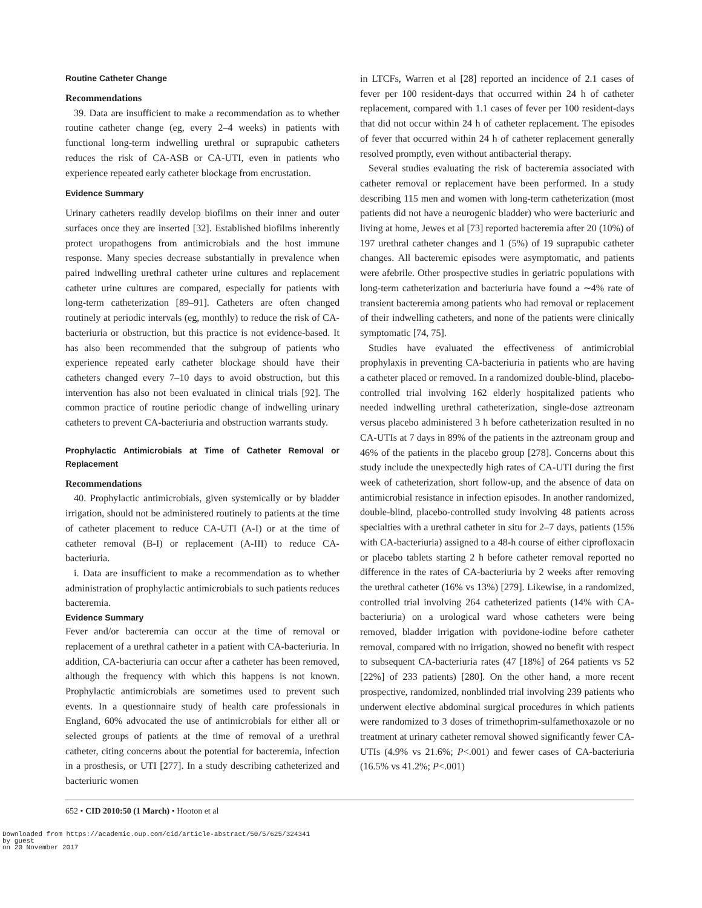Routine Catheter Change
Recommendations
39. Data are insufficient to make a recommendation as to whether routine catheter change (eg, every 2–4 weeks) in patients with functional long-term indwelling urethral or suprapubic catheters reduces the risk of CA-ASB or CA-UTI, even in patients who experience repeated early catheter blockage from encrustation.
Evidence Summary
Urinary catheters readily develop biofilms on their inner and outer surfaces once they are inserted [32]. Established biofilms inherently protect uropathogens from antimicrobials and the host immune response. Many species decrease substantially in prevalence when paired indwelling urethral catheter urine cultures and replacement catheter urine cultures are compared, especially for patients with long-term catheterization [89–91]. Catheters are often changed routinely at periodic intervals (eg, monthly) to reduce the risk of CA-bacteriuria or obstruction, but this practice is not evidence-based. It has also been recommended that the subgroup of patients who experience repeated early catheter blockage should have their catheters changed every 7–10 days to avoid obstruction, but this intervention has also not been evaluated in clinical trials [92]. The common practice of routine periodic change of indwelling urinary catheters to prevent CA-bacteriuria and obstruction warrants study.
Prophylactic Antimicrobials at Time of Catheter Removal or Replacement
Recommendations
40. Prophylactic antimicrobials, given systemically or by bladder irrigation, should not be administered routinely to patients at the time of catheter placement to reduce CA-UTI (A-I) or at the time of catheter removal (B-I) or replacement (A-III) to reduce CA-bacteriuria.
i. Data are insufficient to make a recommendation as to whether administration of prophylactic antimicrobials to such patients reduces bacteremia.
Evidence Summary
Fever and/or bacteremia can occur at the time of removal or replacement of a urethral catheter in a patient with CA-bacteriuria. In addition, CA-bacteriuria can occur after a catheter has been removed, although the frequency with which this happens is not known. Prophylactic antimicrobials are sometimes used to prevent such events. In a questionnaire study of health care professionals in England, 60% advocated the use of antimicrobials for either all or selected groups of patients at the time of removal of a urethral catheter, citing concerns about the potential for bacteremia, infection in a prosthesis, or UTI [277]. In a study describing catheterized and bacteriuric women
in LTCFs, Warren et al [28] reported an incidence of 2.1 cases of fever per 100 resident-days that occurred within 24 h of catheter replacement, compared with 1.1 cases of fever per 100 resident-days that did not occur within 24 h of catheter replacement. The episodes of fever that occurred within 24 h of catheter replacement generally resolved promptly, even without antibacterial therapy.
Several studies evaluating the risk of bacteremia associated with catheter removal or replacement have been performed. In a study describing 115 men and women with long-term catheterization (most patients did not have a neurogenic bladder) who were bacteriuric and living at home, Jewes et al [73] reported bacteremia after 20 (10%) of 197 urethral catheter changes and 1 (5%) of 19 suprapubic catheter changes. All bacteremic episodes were asymptomatic, and patients were afebrile. Other prospective studies in geriatric populations with long-term catheterization and bacteriuria have found a ∼4% rate of transient bacteremia among patients who had removal or replacement of their indwelling catheters, and none of the patients were clinically symptomatic [74, 75].
Studies have evaluated the effectiveness of antimicrobial prophylaxis in preventing CA-bacteriuria in patients who are having a catheter placed or removed. In a randomized double-blind, placebo-controlled trial involving 162 elderly hospitalized patients who needed indwelling urethral catheterization, single-dose aztreonam versus placebo administered 3 h before catheterization resulted in no CA-UTIs at 7 days in 89% of the patients in the aztreonam group and 46% of the patients in the placebo group [278]. Concerns about this study include the unexpectedly high rates of CA-UTI during the first week of catheterization, short follow-up, and the absence of data on antimicrobial resistance in infection episodes. In another randomized, double-blind, placebo-controlled study involving 48 patients across specialties with a urethral catheter in situ for 2–7 days, patients (15% with CA-bacteriuria) assigned to a 48-h course of either ciprofloxacin or placebo tablets starting 2 h before catheter removal reported no difference in the rates of CA-bacteriuria by 2 weeks after removing the urethral catheter (16% vs 13%) [279]. Likewise, in a randomized, controlled trial involving 264 catheterized patients (14% with CA-bacteriuria) on a urological ward whose catheters were being removed, bladder irrigation with povidone-iodine before catheter removal, compared with no irrigation, showed no benefit with respect to subsequent CA-bacteriuria rates (47 [18%] of 264 patients vs 52 [22%] of 233 patients) [280]. On the other hand, a more recent prospective, randomized, nonblinded trial involving 239 patients who underwent elective abdominal surgical procedures in which patients were randomized to 3 doses of trimethoprim-sulfamethoxazole or no treatment at urinary catheter removal showed significantly fewer CA-UTIs (4.9% vs 21.6%; P<.001) and fewer cases of CA-bacteriuria (16.5% vs 41.2%; P<.001)
652 • CID 2010:50 (1 March) • Hooton et al
Downloaded from https://academic.oup.com/cid/article-abstract/50/5/625/324341
by guest
on 20 November 2017